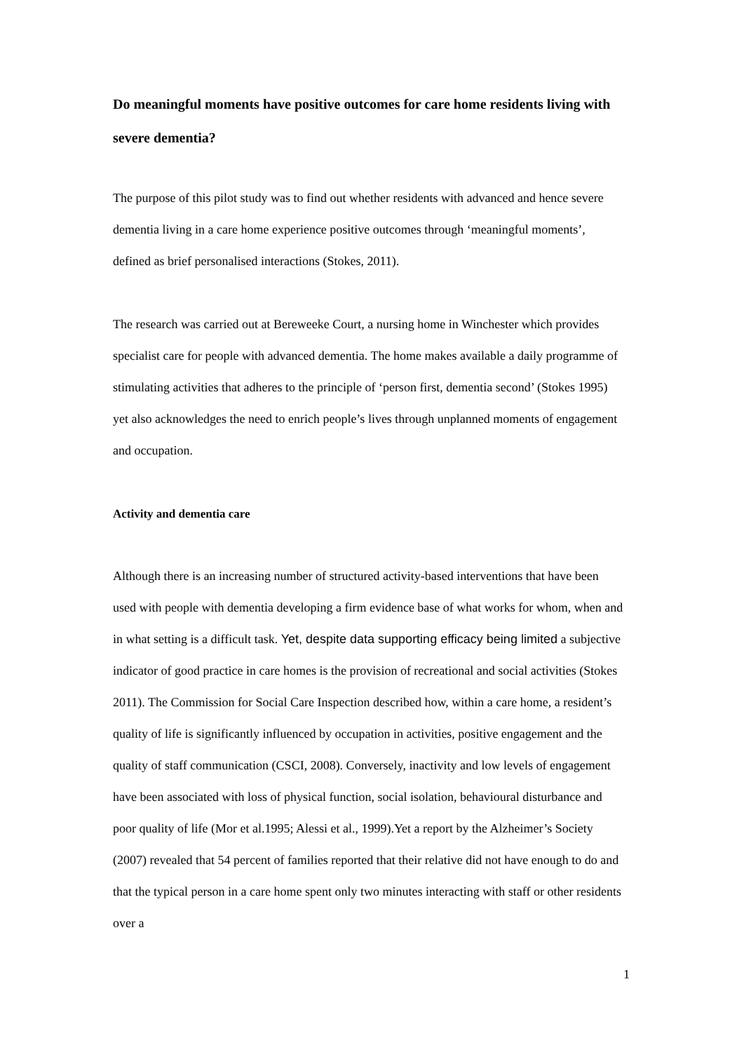Do meaningful moments have positive outcomes for care home residents living with severe dementia?
The purpose of this pilot study was to find out whether residents with advanced and hence severe dementia living in a care home experience positive outcomes through ‘meaningful moments’, defined as brief personalised interactions (Stokes, 2011).
The research was carried out at Bereweeke Court, a nursing home in Winchester which provides specialist care for people with advanced dementia. The home makes available a daily programme of stimulating activities that adheres to the principle of ‘person first, dementia second’ (Stokes 1995) yet also acknowledges the need to enrich people’s lives through unplanned moments of engagement and occupation.
Activity and dementia care
Although there is an increasing number of structured activity-based interventions that have been used with people with dementia developing a firm evidence base of what works for whom, when and in what setting is a difficult task. Yet, despite data supporting efficacy being limited a subjective indicator of good practice in care homes is the provision of recreational and social activities (Stokes 2011). The Commission for Social Care Inspection described how, within a care home, a resident’s quality of life is significantly influenced by occupation in activities, positive engagement and the quality of staff communication (CSCI, 2008). Conversely, inactivity and low levels of engagement have been associated with loss of physical function, social isolation, behavioural disturbance and poor quality of life (Mor et al.1995; Alessi et al., 1999).Yet a report by the Alzheimer’s Society (2007) revealed that 54 percent of families reported that their relative did not have enough to do and that the typical person in a care home spent only two minutes interacting with staff or other residents over a
1